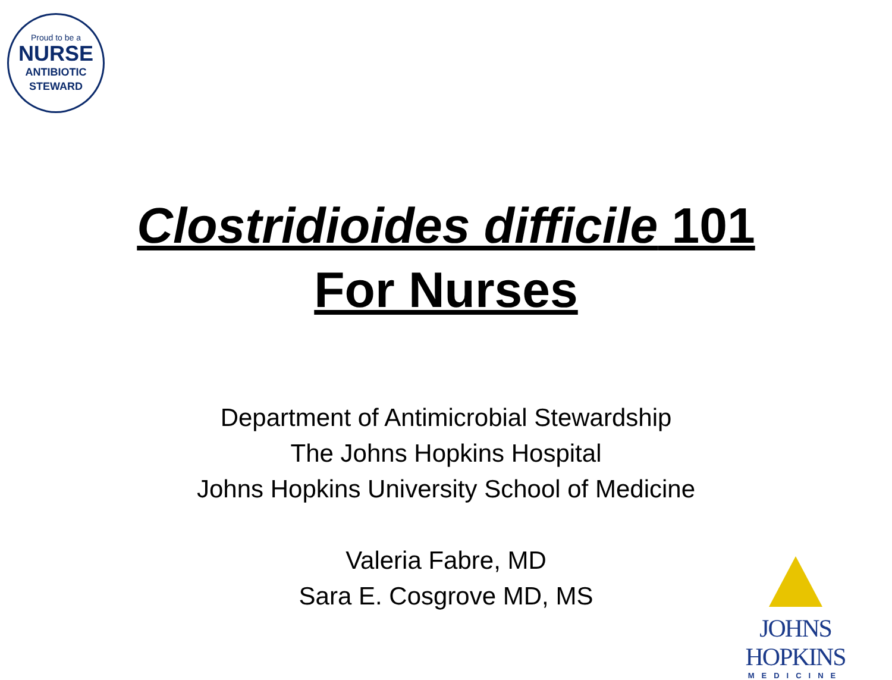Proud to be a
NURSE
ANTIBIOTIC
STEWARD
Clostridioides difficile 101
For Nurses
Department of Antimicrobial Stewardship
The Johns Hopkins Hospital
Johns Hopkins University School of Medicine
Valeria Fabre, MD
Sara E. Cosgrove MD, MS
JOHNS HOPKINS
MEDICINE